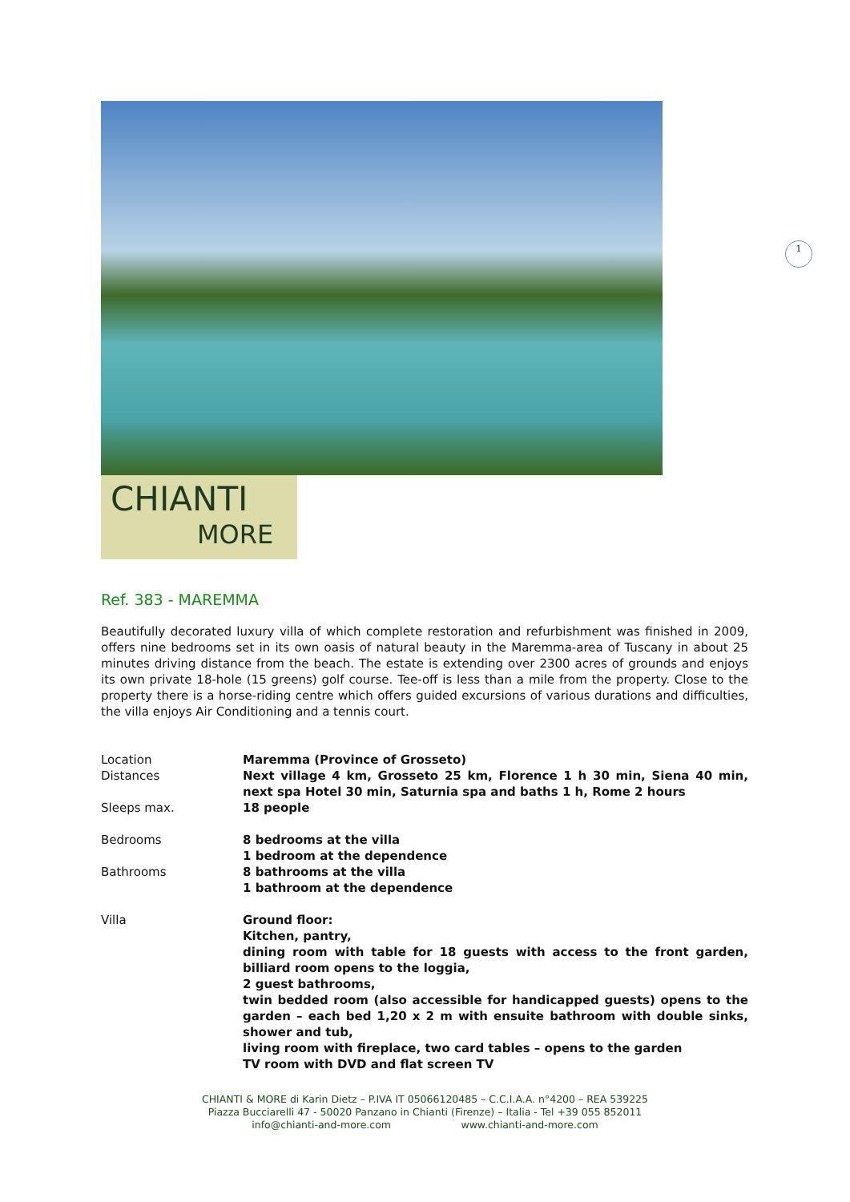CHIANTI
MORE
1
Ref. 383 - MAREMMA
Beautifully decorated luxury villa of which complete restoration and refurbishment was finished in 2009, offers nine bedrooms set in its own oasis of natural beauty in the Maremma-area of Tuscany in about 25 minutes driving distance from the beach. The estate is extending over 2300 acres of grounds and enjoys its own private 18-hole (15 greens) golf course. Tee-off is less than a mile from the property. Close to the property there is a horse-riding centre which offers guided excursions of various durations and difficulties, the villa enjoys Air Conditioning and a tennis court.
| Location | Maremma (Province of Grosseto) |
| Distances | Next village 4 km, Grosseto 25 km, Florence 1 h 30 min, Siena 40 min, next spa Hotel 30 min, Saturnia spa and baths 1 h, Rome 2 hours |
| Sleeps max. | 18 people |
| Bedrooms | 8 bedrooms at the villa 1 bedroom at the dependence |
| Bathrooms | 8 bathrooms at the villa 1 bathroom at the dependence |
| Villa | Ground floor: Kitchen, pantry, dining room with table for 18 guests with access to the front garden, billiard room opens to the loggia, 2 guest bathrooms, twin bedded room (also accessible for handicapped guests) opens to the garden – each bed 1,20 x 2 m with ensuite bathroom with double sinks, shower and tub, living room with fireplace, two card tables – opens to the garden TV room with DVD and flat screen TV |
CHIANTI & MORE di Karin Dietz – P.IVA IT 05066120485 – C.C.I.A.A. n°4200 – REA 539225
Piazza Bucciarelli 47 - 50020 Panzano in Chianti (Firenze) – Italia - Tel +39 055 852011
info@chianti-and-more.com www.chianti-and-more.com